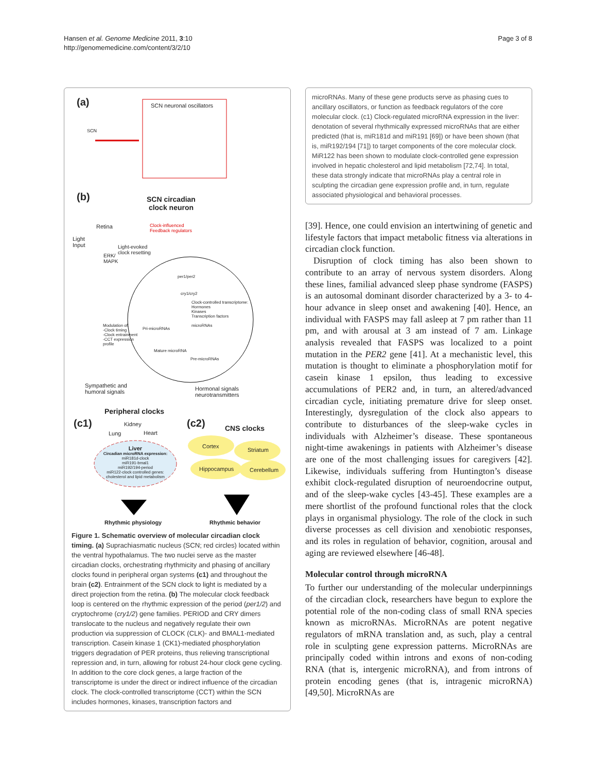Hansen et al. Genome Medicine 2011, 3:10
http://genomemedicine.com/content/3/2/10
Page 3 of 8
(a) SCN neuronal oscillators
SCN
(b) SCN circadian
clock neuron
Retina
Light
Input
Clock-influenced
Feedback regulators
Light-evoked
clock resetting ERK/
MAPK
per1/per2
cry1/cry2
Clock-controlled transcriptome:
Hormones
Kinases
Transcription factors
microRNAs Modulation of:
-Clock timing
-Clock entrainment
-CCT expression
profile
Pri-microRNAs
Mature microRNA
Pre-microRNAs
Sympathetic and
humoral signals
Hormonal signals
neurotransmitters
Peripheral clocks
(c1) (c2) CNS clocks Kidney
Lung Heart
Liver
Circadian microRNA expression:
miR181d-clock
miR191-bmal1
miR192/194-period
miR122-clock controlled genes:
cholesterol and lipid metabolism
Cortex
Striatum
Hippocampus Cerebellum
Rhythmic physiology Rhythmic behavior
Figure 1. Schematic overview of molecular circadian clock timing. (a) Suprachiasmatic nucleus (SCN; red circles) located within the ventral hypothalamus. The two nuclei serve as the master circadian clocks, orchestrating rhythmicity and phasing of ancillary clocks found in peripheral organ systems (c1) and throughout the brain (c2). Entrainment of the SCN clock to light is mediated by a direct projection from the retina. (b) The molecular clock feedback loop is centered on the rhythmic expression of the period (per1/2) and cryptochrome (cry1/2) gene families. PERIOD and CRY dimers translocate to the nucleus and negatively regulate their own production via suppression of CLOCK (CLK)- and BMAL1-mediated transcription. Casein kinase 1 (CK1)-mediated phosphorylation triggers degradation of PER proteins, thus relieving transcriptional repression and, in turn, allowing for robust 24-hour clock gene cycling. In addition to the core clock genes, a large fraction of the transcriptome is under the direct or indirect influence of the circadian clock. The clock-controlled transcriptome (CCT) within the SCN includes hormones, kinases, transcription factors and
microRNAs. Many of these gene products serve as phasing cues to ancillary oscillators, or function as feedback regulators of the core molecular clock. (c1) Clock-regulated microRNA expression in the liver: denotation of several rhythmically expressed microRNAs that are either predicted (that is, miR181d and miR191 [69]) or have been shown (that is, miR192/194 [71]) to target components of the core molecular clock. MiR122 has been shown to modulate clock-controlled gene expression involved in hepatic cholesterol and lipid metabolism [72,74]. In total, these data strongly indicate that microRNAs play a central role in sculpting the circadian gene expression profile and, in turn, regulate associated physiological and behavioral processes.
[39]. Hence, one could envision an intertwining of genetic and lifestyle factors that impact metabolic fitness via alterations in circadian clock function.
Disruption of clock timing has also been shown to contribute to an array of nervous system disorders. Along these lines, familial advanced sleep phase syndrome (FASPS) is an autosomal dominant disorder characterized by a 3- to 4-hour advance in sleep onset and awakening [40]. Hence, an individual with FASPS may fall asleep at 7 pm rather than 11 pm, and with arousal at 3 am instead of 7 am. Linkage analysis revealed that FASPS was localized to a point mutation in the PER2 gene [41]. At a mechanistic level, this mutation is thought to eliminate a phosphorylation motif for casein kinase 1 epsilon, thus leading to excessive accumulations of PER2 and, in turn, an altered/advanced circadian cycle, initiating premature drive for sleep onset. Interestingly, dysregulation of the clock also appears to contribute to disturbances of the sleep-wake cycles in individuals with Alzheimer’s disease. These spontaneous night-time awakenings in patients with Alzheimer’s disease are one of the most challenging issues for caregivers [42]. Likewise, individuals suffering from Huntington’s disease exhibit clock-regulated disruption of neuroendocrine output, and of the sleep-wake cycles [43-45]. These examples are a mere shortlist of the profound functional roles that the clock plays in organismal physiology. The role of the clock in such diverse processes as cell division and xenobiotic responses, and its roles in regulation of behavior, cognition, arousal and aging are reviewed elsewhere [46-48].
Molecular control through microRNA
To further our understanding of the molecular underpinnings of the circadian clock, researchers have begun to explore the potential role of the non-coding class of small RNA species known as microRNAs. MicroRNAs are potent negative regulators of mRNA translation and, as such, play a central role in sculpting gene expression patterns. MicroRNAs are principally coded within introns and exons of non-coding RNA (that is, intergenic microRNA), and from introns of protein encoding genes (that is, intragenic microRNA) [49,50]. MicroRNAs are